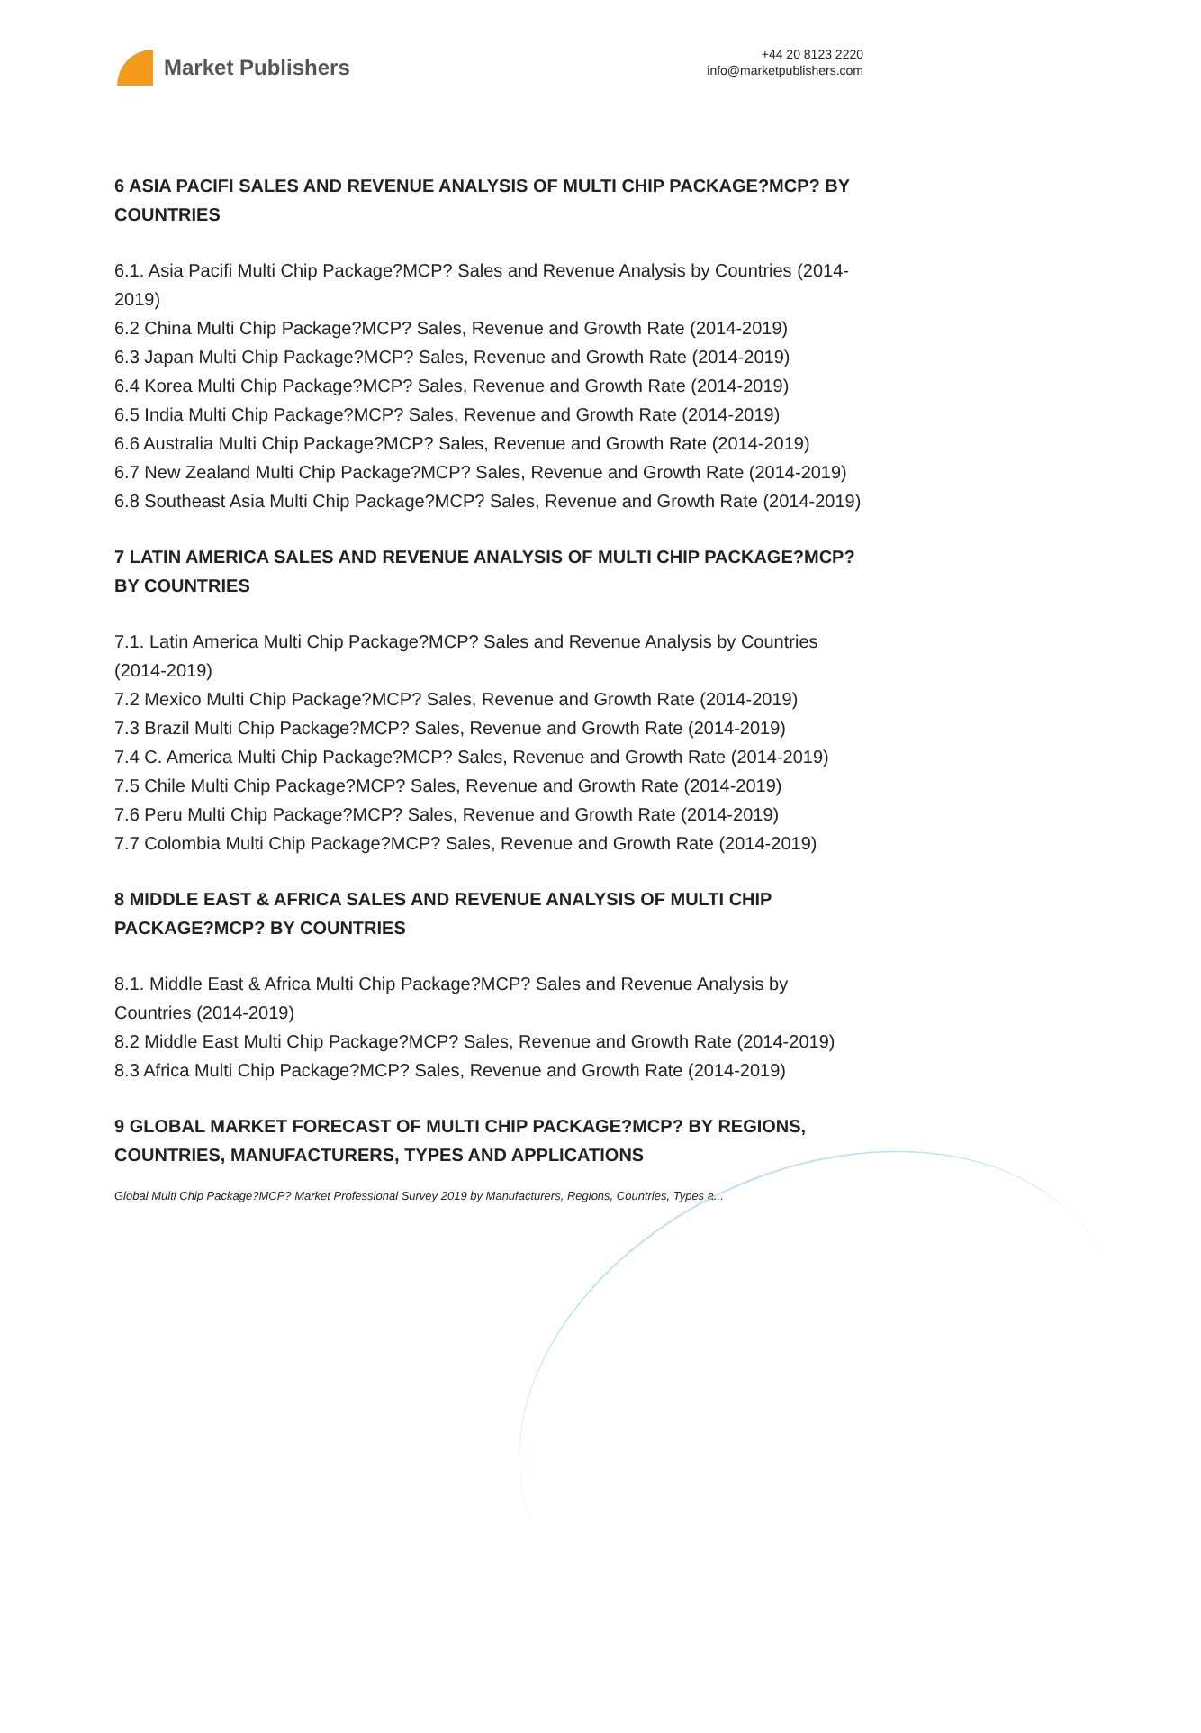Market Publishers
+44 20 8123 2220
info@marketpublishers.com
6 ASIA PACIFI SALES AND REVENUE ANALYSIS OF MULTI CHIP PACKAGE?MCP? BY COUNTRIES
6.1. Asia Pacifi Multi Chip Package?MCP? Sales and Revenue Analysis by Countries (2014-2019)
6.2 China Multi Chip Package?MCP? Sales, Revenue and Growth Rate (2014-2019)
6.3 Japan Multi Chip Package?MCP? Sales, Revenue and Growth Rate (2014-2019)
6.4 Korea Multi Chip Package?MCP? Sales, Revenue and Growth Rate (2014-2019)
6.5 India Multi Chip Package?MCP? Sales, Revenue and Growth Rate (2014-2019)
6.6 Australia Multi Chip Package?MCP? Sales, Revenue and Growth Rate (2014-2019)
6.7 New Zealand Multi Chip Package?MCP? Sales, Revenue and Growth Rate (2014-2019)
6.8 Southeast Asia Multi Chip Package?MCP? Sales, Revenue and Growth Rate (2014-2019)
7 LATIN AMERICA SALES AND REVENUE ANALYSIS OF MULTI CHIP PACKAGE?MCP? BY COUNTRIES
7.1. Latin America Multi Chip Package?MCP? Sales and Revenue Analysis by Countries (2014-2019)
7.2 Mexico Multi Chip Package?MCP? Sales, Revenue and Growth Rate (2014-2019)
7.3 Brazil Multi Chip Package?MCP? Sales, Revenue and Growth Rate (2014-2019)
7.4 C. America Multi Chip Package?MCP? Sales, Revenue and Growth Rate (2014-2019)
7.5 Chile Multi Chip Package?MCP? Sales, Revenue and Growth Rate (2014-2019)
7.6 Peru Multi Chip Package?MCP? Sales, Revenue and Growth Rate (2014-2019)
7.7 Colombia Multi Chip Package?MCP? Sales, Revenue and Growth Rate (2014-2019)
8 MIDDLE EAST & AFRICA SALES AND REVENUE ANALYSIS OF MULTI CHIP PACKAGE?MCP? BY COUNTRIES
8.1. Middle East & Africa Multi Chip Package?MCP? Sales and Revenue Analysis by Countries (2014-2019)
8.2 Middle East Multi Chip Package?MCP? Sales, Revenue and Growth Rate (2014-2019)
8.3 Africa Multi Chip Package?MCP? Sales, Revenue and Growth Rate (2014-2019)
9 GLOBAL MARKET FORECAST OF MULTI CHIP PACKAGE?MCP? BY REGIONS, COUNTRIES, MANUFACTURERS, TYPES AND APPLICATIONS
Global Multi Chip Package?MCP? Market Professional Survey 2019 by Manufacturers, Regions, Countries, Types a...